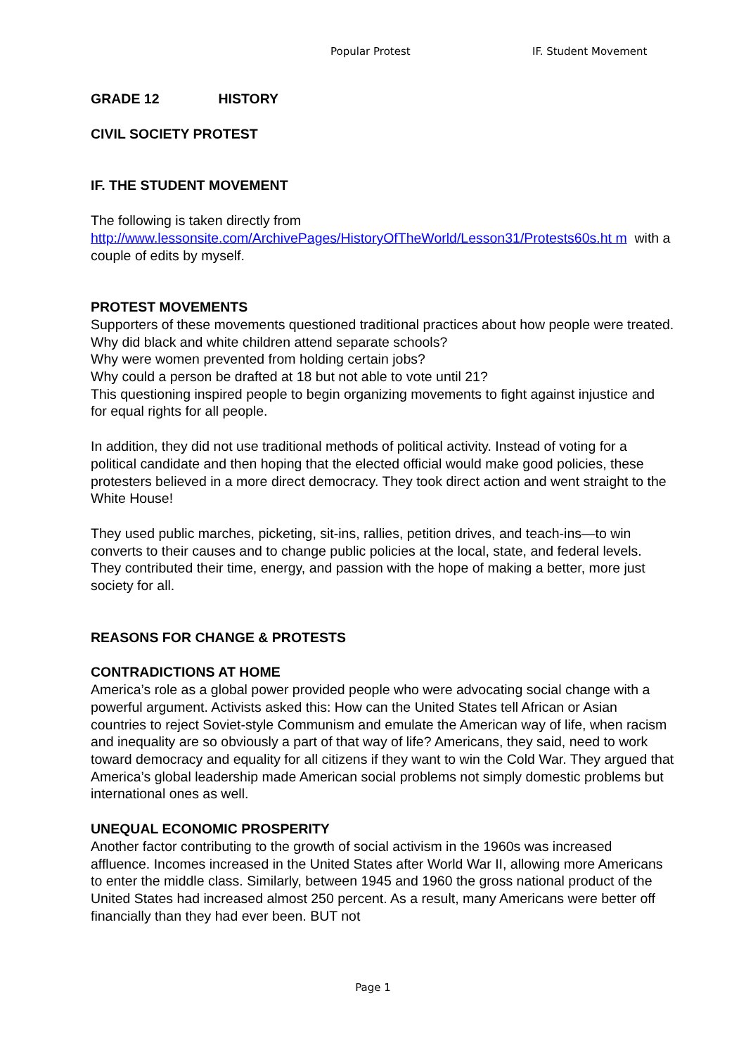Popular Protest IF. Student Movement
GRADE 12 HISTORY
CIVIL SOCIETY PROTEST
IF. THE STUDENT MOVEMENT
The following is taken directly from
http://www.lessonsite.com/ArchivePages/HistoryOfTheWorld/Lesson31/Protests60s.ht m with a couple of edits by myself.
PROTEST MOVEMENTS
Supporters of these movements questioned traditional practices about how people were treated.
Why did black and white children attend separate schools?
Why were women prevented from holding certain jobs?
Why could a person be drafted at 18 but not able to vote until 21?
This questioning inspired people to begin organizing movements to fight against injustice and for equal rights for all people.
In addition, they did not use traditional methods of political activity. Instead of voting for a political candidate and then hoping that the elected official would make good policies, these protesters believed in a more direct democracy. They took direct action and went straight to the White House!
They used public marches, picketing, sit-ins, rallies, petition drives, and teach-ins—to win converts to their causes and to change public policies at the local, state, and federal levels. They contributed their time, energy, and passion with the hope of making a better, more just society for all.
REASONS FOR CHANGE & PROTESTS
CONTRADICTIONS AT HOME
America’s role as a global power provided people who were advocating social change with a powerful argument. Activists asked this: How can the United States tell African or Asian countries to reject Soviet-style Communism and emulate the American way of life, when racism and inequality are so obviously a part of that way of life? Americans, they said, need to work toward democracy and equality for all citizens if they want to win the Cold War. They argued that America’s global leadership made American social problems not simply domestic problems but international ones as well.
UNEQUAL ECONOMIC PROSPERITY
Another factor contributing to the growth of social activism in the 1960s was increased affluence. Incomes increased in the United States after World War II, allowing more Americans to enter the middle class. Similarly, between 1945 and 1960 the gross national product of the United States had increased almost 250 percent. As a result, many Americans were better off financially than they had ever been. BUT not
Page 1